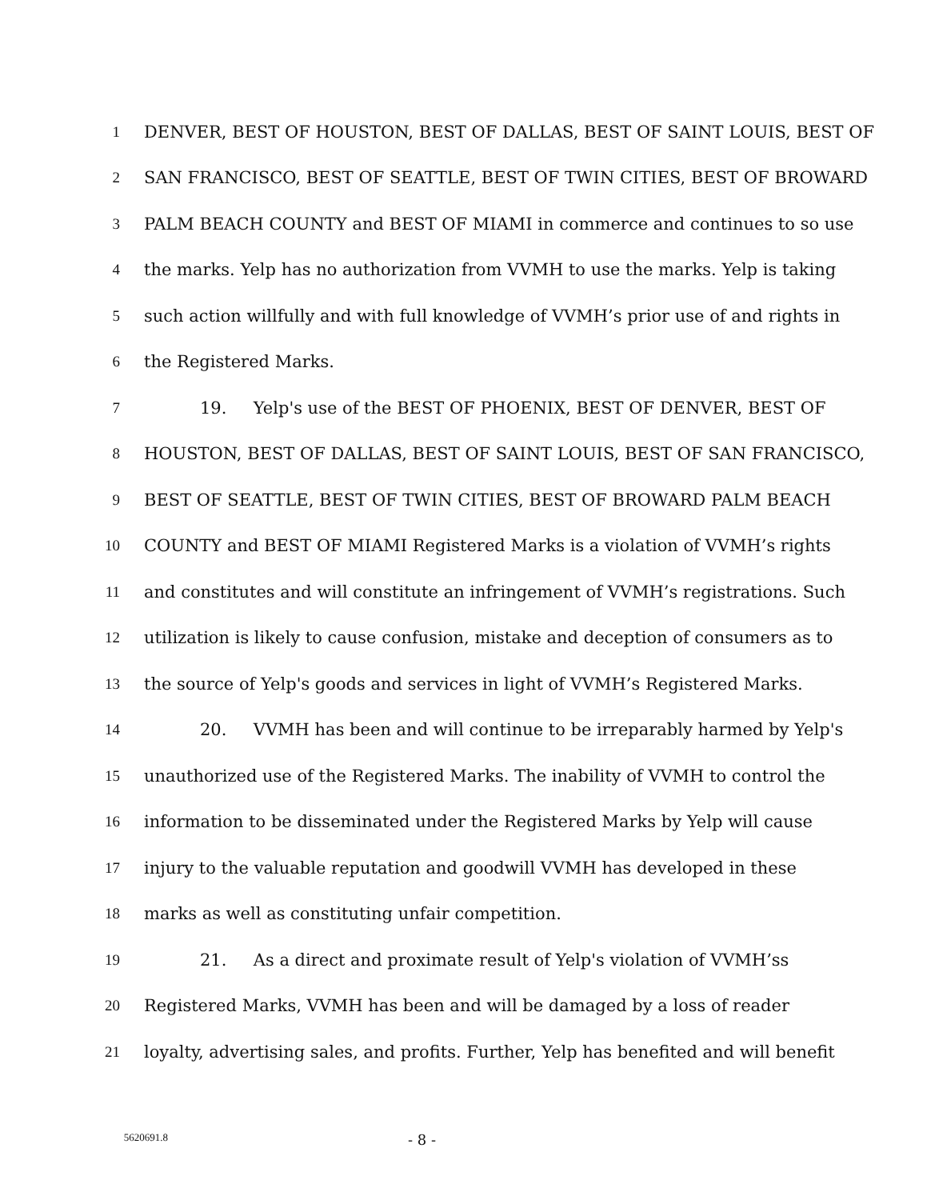1 DENVER, BEST OF HOUSTON, BEST OF DALLAS, BEST OF SAINT LOUIS, BEST OF
2 SAN FRANCISCO, BEST OF SEATTLE, BEST OF TWIN CITIES, BEST OF BROWARD
3 PALM BEACH COUNTY and BEST OF MIAMI in commerce and continues to so use
4 the marks. Yelp has no authorization from VVMH to use the marks. Yelp is taking
5 such action willfully and with full knowledge of VVMH’s prior use of and rights in
6 the Registered Marks.
7 19. Yelp's use of the BEST OF PHOENIX, BEST OF DENVER, BEST OF
8 HOUSTON, BEST OF DALLAS, BEST OF SAINT LOUIS, BEST OF SAN FRANCISCO,
9 BEST OF SEATTLE, BEST OF TWIN CITIES, BEST OF BROWARD PALM BEACH
10 COUNTY and BEST OF MIAMI Registered Marks is a violation of VVMH’s rights
11 and constitutes and will constitute an infringement of VVMH’s registrations. Such
12 utilization is likely to cause confusion, mistake and deception of consumers as to
13 the source of Yelp's goods and services in light of VVMH’s Registered Marks.
14 20. VVMH has been and will continue to be irreparably harmed by Yelp's
15 unauthorized use of the Registered Marks. The inability of VVMH to control the
16 information to be disseminated under the Registered Marks by Yelp will cause
17 injury to the valuable reputation and goodwill VVMH has developed in these
18 marks as well as constituting unfair competition.
19 21. As a direct and proximate result of Yelp's violation of VVMH’ss
20 Registered Marks, VVMH has been and will be damaged by a loss of reader
21 loyalty, advertising sales, and profits. Further, Yelp has benefited and will benefit
5620691.8 - 8 -